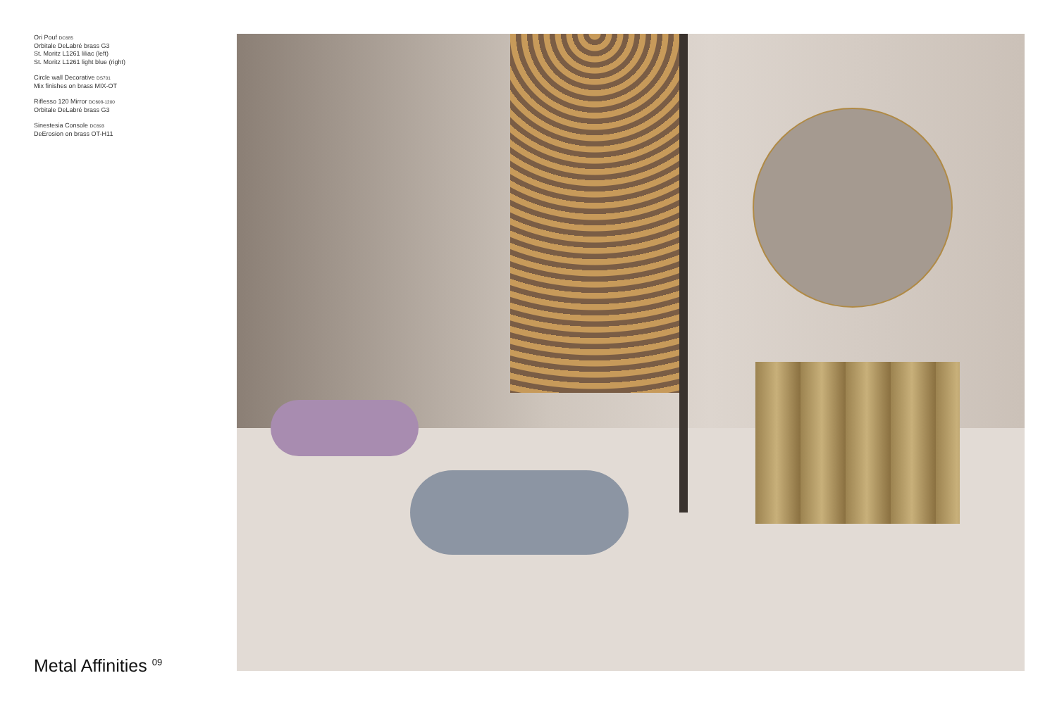Ori Pouf DC685
Orbitale DeLabré brass G3
St. Moritz L1261 liliac (left)
St. Moritz L1261 light blue (right)
Circle wall Decorative DS701
Mix finishes on brass MIX-OT
Riflesso 120 Mirror DC608-1200
Orbitale DeLabré brass G3
Sinestesia Console DC693
DeErosion on brass OT-H11
Metal Affinities <sup>09</sup>